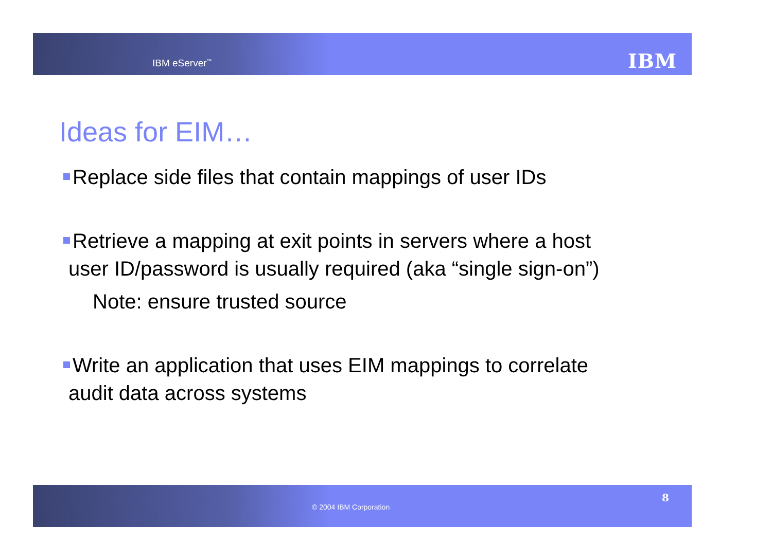IBM eServer<sup>™</sup> IBM
Ideas for EIM…
Replace side files that contain mappings of user IDs
Retrieve a mapping at exit points in servers where a host user ID/password is usually required (aka “single sign-on”)
Note: ensure trusted source
Write an application that uses EIM mappings to correlate audit data across systems
© 2004 IBM Corporation
8